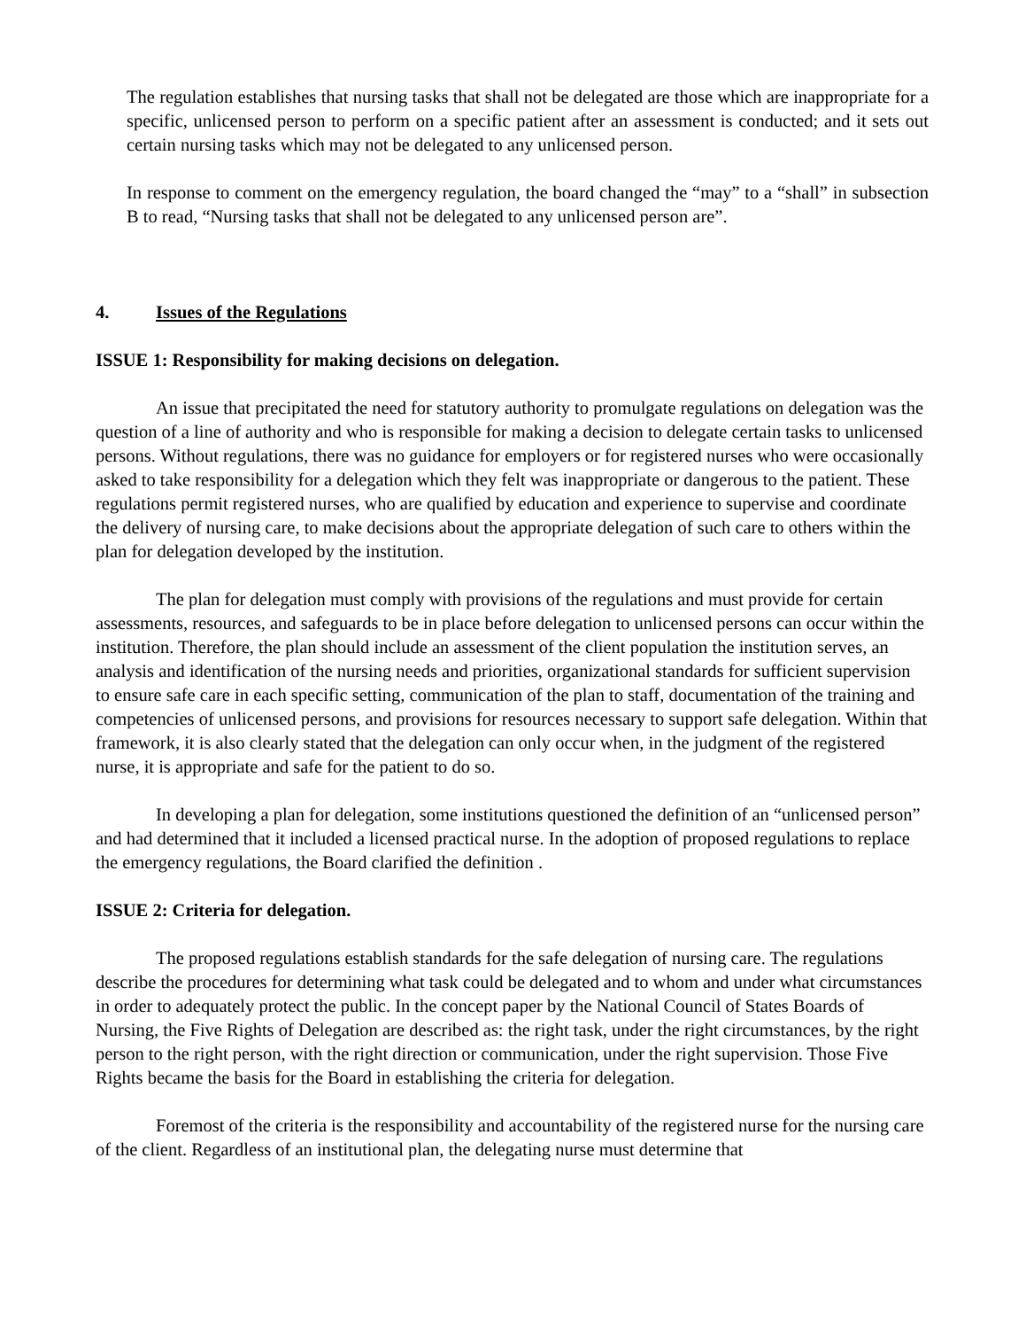The regulation establishes that nursing tasks that shall not be delegated are those which are inappropriate for a specific, unlicensed person to perform on a specific patient after an assessment is conducted; and it sets out certain nursing tasks which may not be delegated to any unlicensed person.
In response to comment on the emergency regulation, the board changed the “may” to a “shall” in subsection B to read, “Nursing tasks that shall not be delegated to any unlicensed person are”.
4. Issues of the Regulations
ISSUE 1: Responsibility for making decisions on delegation.
An issue that precipitated the need for statutory authority to promulgate regulations on delegation was the question of a line of authority and who is responsible for making a decision to delegate certain tasks to unlicensed persons. Without regulations, there was no guidance for employers or for registered nurses who were occasionally asked to take responsibility for a delegation which they felt was inappropriate or dangerous to the patient. These regulations permit registered nurses, who are qualified by education and experience to supervise and coordinate the delivery of nursing care, to make decisions about the appropriate delegation of such care to others within the plan for delegation developed by the institution.
The plan for delegation must comply with provisions of the regulations and must provide for certain assessments, resources, and safeguards to be in place before delegation to unlicensed persons can occur within the institution. Therefore, the plan should include an assessment of the client population the institution serves, an analysis and identification of the nursing needs and priorities, organizational standards for sufficient supervision to ensure safe care in each specific setting, communication of the plan to staff, documentation of the training and competencies of unlicensed persons, and provisions for resources necessary to support safe delegation. Within that framework, it is also clearly stated that the delegation can only occur when, in the judgment of the registered nurse, it is appropriate and safe for the patient to do so.
In developing a plan for delegation, some institutions questioned the definition of an “unlicensed person” and had determined that it included a licensed practical nurse. In the adoption of proposed regulations to replace the emergency regulations, the Board clarified the definition .
ISSUE 2: Criteria for delegation.
The proposed regulations establish standards for the safe delegation of nursing care. The regulations describe the procedures for determining what task could be delegated and to whom and under what circumstances in order to adequately protect the public. In the concept paper by the National Council of States Boards of Nursing, the Five Rights of Delegation are described as: the right task, under the right circumstances, by the right person to the right person, with the right direction or communication, under the right supervision. Those Five Rights became the basis for the Board in establishing the criteria for delegation.
Foremost of the criteria is the responsibility and accountability of the registered nurse for the nursing care of the client. Regardless of an institutional plan, the delegating nurse must determine that